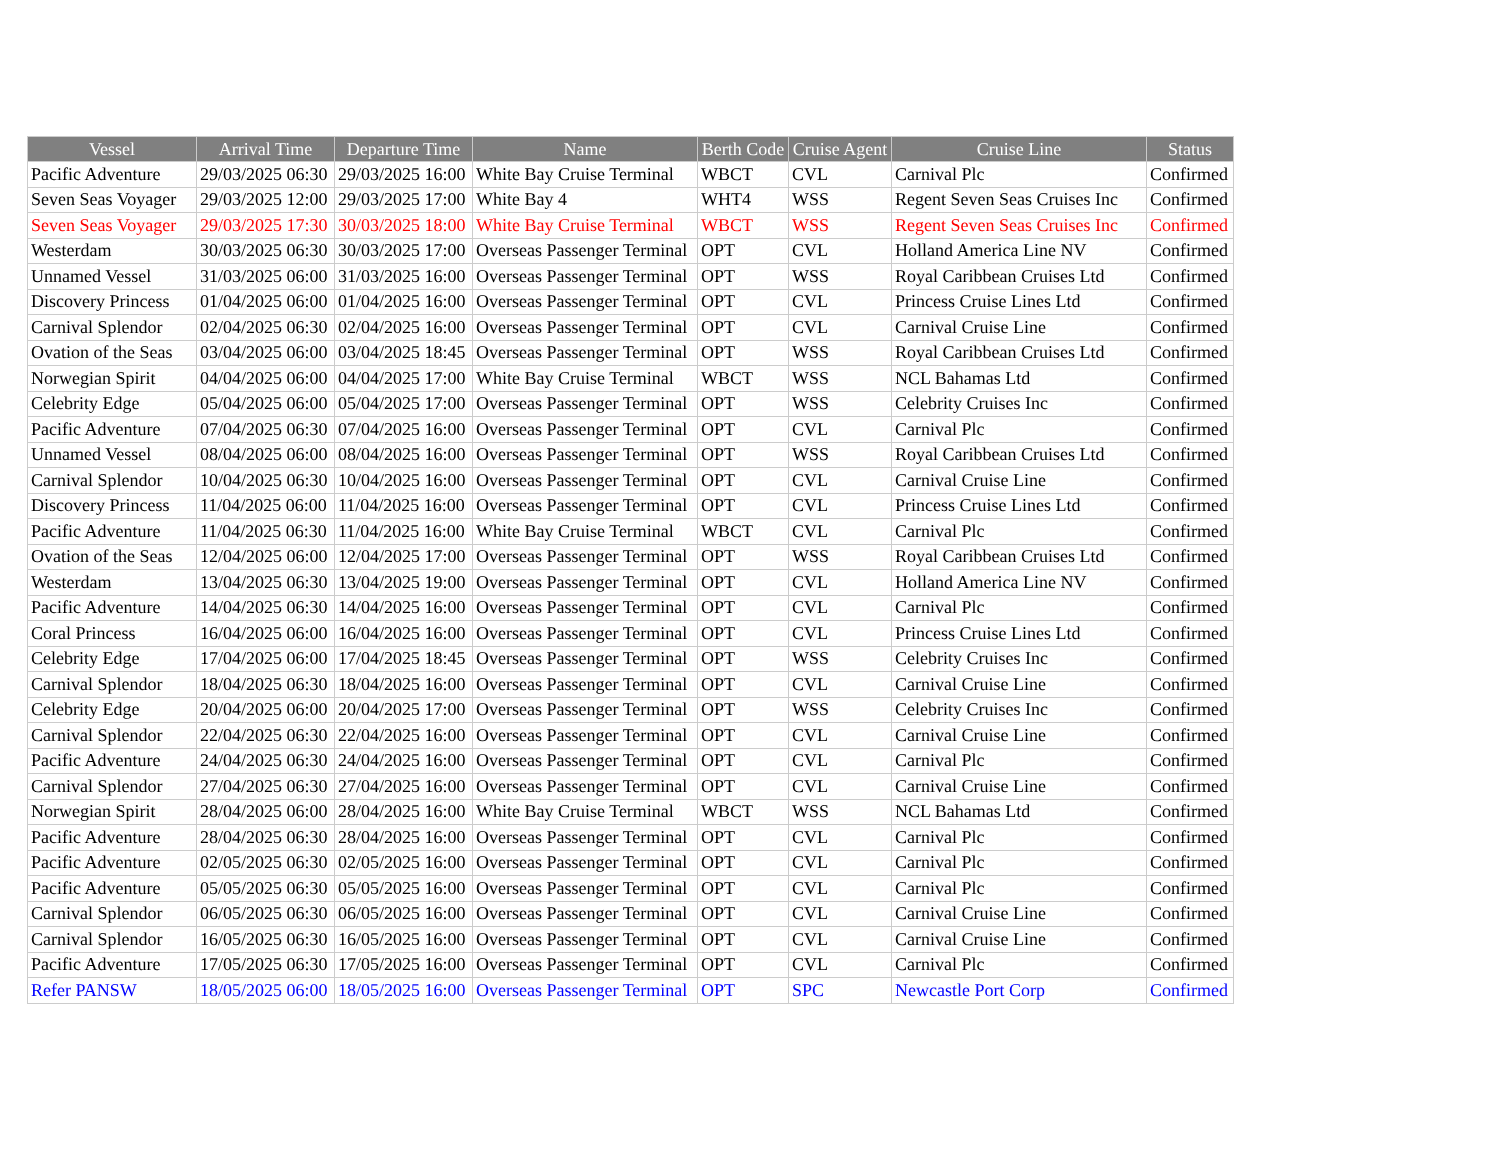| Vessel | Arrival Time | Departure Time | Name | Berth Code | Cruise Agent | Cruise Line | Status |
| --- | --- | --- | --- | --- | --- | --- | --- |
| Pacific Adventure | 29/03/2025 06:30 | 29/03/2025 16:00 | White Bay Cruise Terminal | WBCT | CVL | Carnival Plc | Confirmed |
| Seven Seas Voyager | 29/03/2025 12:00 | 29/03/2025 17:00 | White Bay 4 | WHT4 | WSS | Regent Seven Seas Cruises Inc | Confirmed |
| Seven Seas Voyager | 29/03/2025 17:30 | 30/03/2025 18:00 | White Bay Cruise Terminal | WBCT | WSS | Regent Seven Seas Cruises Inc | Confirmed |
| Westerdam | 30/03/2025 06:30 | 30/03/2025 17:00 | Overseas Passenger Terminal | OPT | CVL | Holland America Line NV | Confirmed |
| Unnamed Vessel | 31/03/2025 06:00 | 31/03/2025 16:00 | Overseas Passenger Terminal | OPT | WSS | Royal Caribbean Cruises Ltd | Confirmed |
| Discovery Princess | 01/04/2025 06:00 | 01/04/2025 16:00 | Overseas Passenger Terminal | OPT | CVL | Princess Cruise Lines Ltd | Confirmed |
| Carnival Splendor | 02/04/2025 06:30 | 02/04/2025 16:00 | Overseas Passenger Terminal | OPT | CVL | Carnival Cruise Line | Confirmed |
| Ovation of the Seas | 03/04/2025 06:00 | 03/04/2025 18:45 | Overseas Passenger Terminal | OPT | WSS | Royal Caribbean Cruises Ltd | Confirmed |
| Norwegian Spirit | 04/04/2025 06:00 | 04/04/2025 17:00 | White Bay Cruise Terminal | WBCT | WSS | NCL Bahamas Ltd | Confirmed |
| Celebrity Edge | 05/04/2025 06:00 | 05/04/2025 17:00 | Overseas Passenger Terminal | OPT | WSS | Celebrity Cruises Inc | Confirmed |
| Pacific Adventure | 07/04/2025 06:30 | 07/04/2025 16:00 | Overseas Passenger Terminal | OPT | CVL | Carnival Plc | Confirmed |
| Unnamed Vessel | 08/04/2025 06:00 | 08/04/2025 16:00 | Overseas Passenger Terminal | OPT | WSS | Royal Caribbean Cruises Ltd | Confirmed |
| Carnival Splendor | 10/04/2025 06:30 | 10/04/2025 16:00 | Overseas Passenger Terminal | OPT | CVL | Carnival Cruise Line | Confirmed |
| Discovery Princess | 11/04/2025 06:00 | 11/04/2025 16:00 | Overseas Passenger Terminal | OPT | CVL | Princess Cruise Lines Ltd | Confirmed |
| Pacific Adventure | 11/04/2025 06:30 | 11/04/2025 16:00 | White Bay Cruise Terminal | WBCT | CVL | Carnival Plc | Confirmed |
| Ovation of the Seas | 12/04/2025 06:00 | 12/04/2025 17:00 | Overseas Passenger Terminal | OPT | WSS | Royal Caribbean Cruises Ltd | Confirmed |
| Westerdam | 13/04/2025 06:30 | 13/04/2025 19:00 | Overseas Passenger Terminal | OPT | CVL | Holland America Line NV | Confirmed |
| Pacific Adventure | 14/04/2025 06:30 | 14/04/2025 16:00 | Overseas Passenger Terminal | OPT | CVL | Carnival Plc | Confirmed |
| Coral Princess | 16/04/2025 06:00 | 16/04/2025 16:00 | Overseas Passenger Terminal | OPT | CVL | Princess Cruise Lines Ltd | Confirmed |
| Celebrity Edge | 17/04/2025 06:00 | 17/04/2025 18:45 | Overseas Passenger Terminal | OPT | WSS | Celebrity Cruises Inc | Confirmed |
| Carnival Splendor | 18/04/2025 06:30 | 18/04/2025 16:00 | Overseas Passenger Terminal | OPT | CVL | Carnival Cruise Line | Confirmed |
| Celebrity Edge | 20/04/2025 06:00 | 20/04/2025 17:00 | Overseas Passenger Terminal | OPT | WSS | Celebrity Cruises Inc | Confirmed |
| Carnival Splendor | 22/04/2025 06:30 | 22/04/2025 16:00 | Overseas Passenger Terminal | OPT | CVL | Carnival Cruise Line | Confirmed |
| Pacific Adventure | 24/04/2025 06:30 | 24/04/2025 16:00 | Overseas Passenger Terminal | OPT | CVL | Carnival Plc | Confirmed |
| Carnival Splendor | 27/04/2025 06:30 | 27/04/2025 16:00 | Overseas Passenger Terminal | OPT | CVL | Carnival Cruise Line | Confirmed |
| Norwegian Spirit | 28/04/2025 06:00 | 28/04/2025 16:00 | White Bay Cruise Terminal | WBCT | WSS | NCL Bahamas Ltd | Confirmed |
| Pacific Adventure | 28/04/2025 06:30 | 28/04/2025 16:00 | Overseas Passenger Terminal | OPT | CVL | Carnival Plc | Confirmed |
| Pacific Adventure | 02/05/2025 06:30 | 02/05/2025 16:00 | Overseas Passenger Terminal | OPT | CVL | Carnival Plc | Confirmed |
| Pacific Adventure | 05/05/2025 06:30 | 05/05/2025 16:00 | Overseas Passenger Terminal | OPT | CVL | Carnival Plc | Confirmed |
| Carnival Splendor | 06/05/2025 06:30 | 06/05/2025 16:00 | Overseas Passenger Terminal | OPT | CVL | Carnival Cruise Line | Confirmed |
| Carnival Splendor | 16/05/2025 06:30 | 16/05/2025 16:00 | Overseas Passenger Terminal | OPT | CVL | Carnival Cruise Line | Confirmed |
| Pacific Adventure | 17/05/2025 06:30 | 17/05/2025 16:00 | Overseas Passenger Terminal | OPT | CVL | Carnival Plc | Confirmed |
| Refer PANSW | 18/05/2025 06:00 | 18/05/2025 16:00 | Overseas Passenger Terminal | OPT | SPC | Newcastle Port Corp | Confirmed |